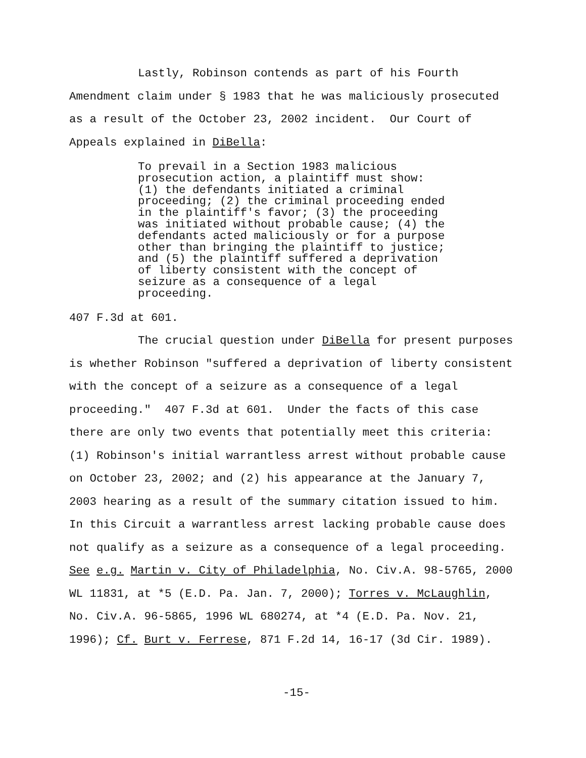Lastly, Robinson contends as part of his Fourth
Amendment claim under § 1983 that he was maliciously prosecuted
as a result of the October 23, 2002 incident. Our Court of
Appeals explained in DiBella:
To prevail in a Section 1983 malicious prosecution action, a plaintiff must show: (1) the defendants initiated a criminal proceeding; (2) the criminal proceeding ended in the plaintiff's favor; (3) the proceeding was initiated without probable cause; (4) the defendants acted maliciously or for a purpose other than bringing the plaintiff to justice; and (5) the plaintiff suffered a deprivation of liberty consistent with the concept of seizure as a consequence of a legal proceeding.
407 F.3d at 601.
The crucial question under DiBella for present purposes
is whether Robinson "suffered a deprivation of liberty consistent
with the concept of a seizure as a consequence of a legal
proceeding." 407 F.3d at 601. Under the facts of this case
there are only two events that potentially meet this criteria:
(1) Robinson's initial warrantless arrest without probable cause
on October 23, 2002; and (2) his appearance at the January 7,
2003 hearing as a result of the summary citation issued to him.
In this Circuit a warrantless arrest lacking probable cause does
not qualify as a seizure as a consequence of a legal proceeding.
See e.g. Martin v. City of Philadelphia, No. Civ.A. 98-5765, 2000
WL 11831, at *5 (E.D. Pa. Jan. 7, 2000); Torres v. McLaughlin,
No. Civ.A. 96-5865, 1996 WL 680274, at *4 (E.D. Pa. Nov. 21,
1996); Cf. Burt v. Ferrese, 871 F.2d 14, 16-17 (3d Cir. 1989).
-15-